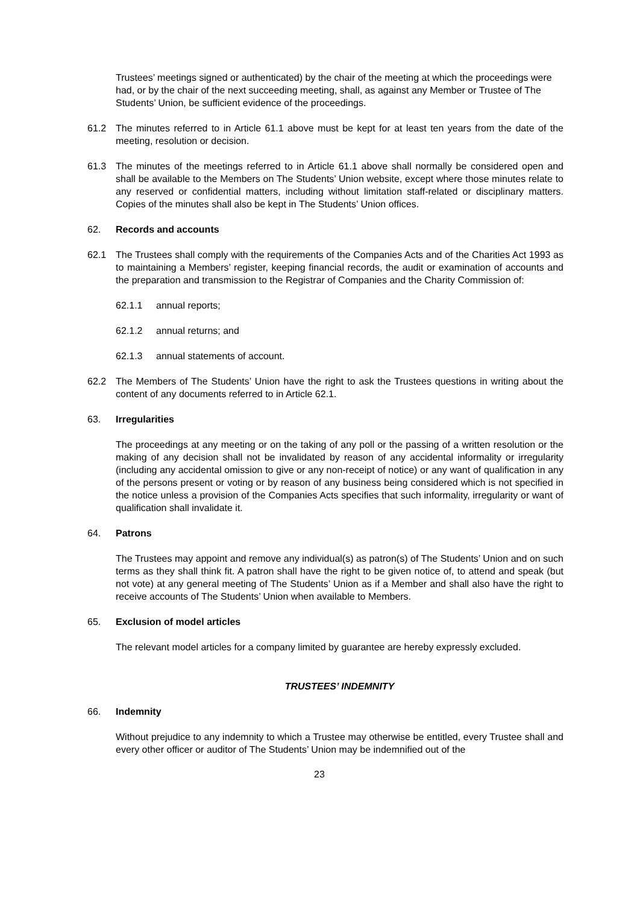Trustees’ meetings signed or authenticated) by the chair of the meeting at which the proceedings were had, or by the chair of the next succeeding meeting, shall, as against any Member or Trustee of The Students’ Union, be sufficient evidence of the proceedings.
61.2 The minutes referred to in Article 61.1 above must be kept for at least ten years from the date of the meeting, resolution or decision.
61.3 The minutes of the meetings referred to in Article 61.1 above shall normally be considered open and shall be available to the Members on The Students’ Union website, except where those minutes relate to any reserved or confidential matters, including without limitation staff-related or disciplinary matters. Copies of the minutes shall also be kept in The Students’ Union offices.
62. Records and accounts
62.1 The Trustees shall comply with the requirements of the Companies Acts and of the Charities Act 1993 as to maintaining a Members’ register, keeping financial records, the audit or examination of accounts and the preparation and transmission to the Registrar of Companies and the Charity Commission of:
62.1.1 annual reports;
62.1.2 annual returns; and
62.1.3 annual statements of account.
62.2 The Members of The Students’ Union have the right to ask the Trustees questions in writing about the content of any documents referred to in Article 62.1.
63. Irregularities
The proceedings at any meeting or on the taking of any poll or the passing of a written resolution or the making of any decision shall not be invalidated by reason of any accidental informality or irregularity (including any accidental omission to give or any non-receipt of notice) or any want of qualification in any of the persons present or voting or by reason of any business being considered which is not specified in the notice unless a provision of the Companies Acts specifies that such informality, irregularity or want of qualification shall invalidate it.
64. Patrons
The Trustees may appoint and remove any individual(s) as patron(s) of The Students’ Union and on such terms as they shall think fit. A patron shall have the right to be given notice of, to attend and speak (but not vote) at any general meeting of The Students’ Union as if a Member and shall also have the right to receive accounts of The Students’ Union when available to Members.
65. Exclusion of model articles
The relevant model articles for a company limited by guarantee are hereby expressly excluded.
TRUSTEES’ INDEMNITY
66. Indemnity
Without prejudice to any indemnity to which a Trustee may otherwise be entitled, every Trustee shall and every other officer or auditor of The Students’ Union may be indemnified out of the
23